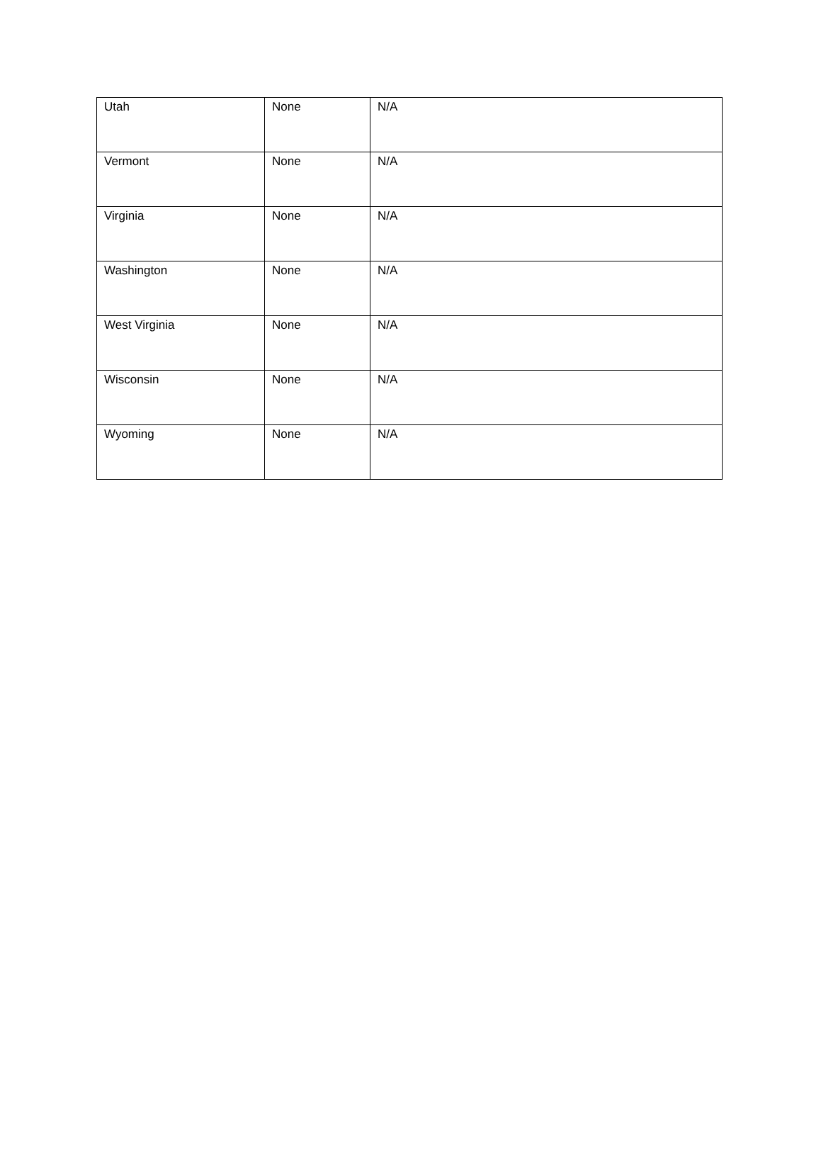| Utah | None | N/A |
| Vermont | None | N/A |
| Virginia | None | N/A |
| Washington | None | N/A |
| West Virginia | None | N/A |
| Wisconsin | None | N/A |
| Wyoming | None | N/A |